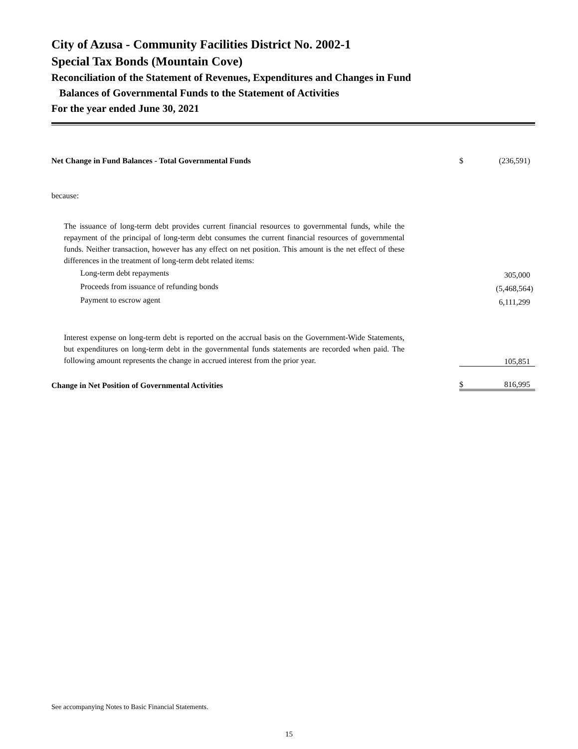City of Azusa - Community Facilities District No. 2002-1
Special Tax Bonds (Mountain Cove)
Reconciliation of the Statement of Revenues, Expenditures and Changes in Fund
Balances of Governmental Funds to the Statement of Activities
For the year ended June 30, 2021
| Net Change in Fund Balances - Total Governmental Funds | $ | (236,591) |
| because: | | |
| The issuance of long-term debt provides current financial resources to governmental funds, while the repayment of the principal of long-term debt consumes the current financial resources of governmental funds. Neither transaction, however has any effect on net position. This amount is the net effect of these differences in the treatment of long-term debt related items: | | |
| Long-term debt repayments | | 305,000 |
| Proceeds from issuance of refunding bonds | | (5,468,564) |
| Payment to escrow agent | | 6,111,299 |
| Interest expense on long-term debt is reported on the accrual basis on the Government-Wide Statements, but expenditures on long-term debt in the governmental funds statements are recorded when paid. The following amount represents the change in accrued interest from the prior year. | | 105,851 |
| Change in Net Position of Governmental Activities | $ | 816,995 |
See accompanying Notes to Basic Financial Statements.
15